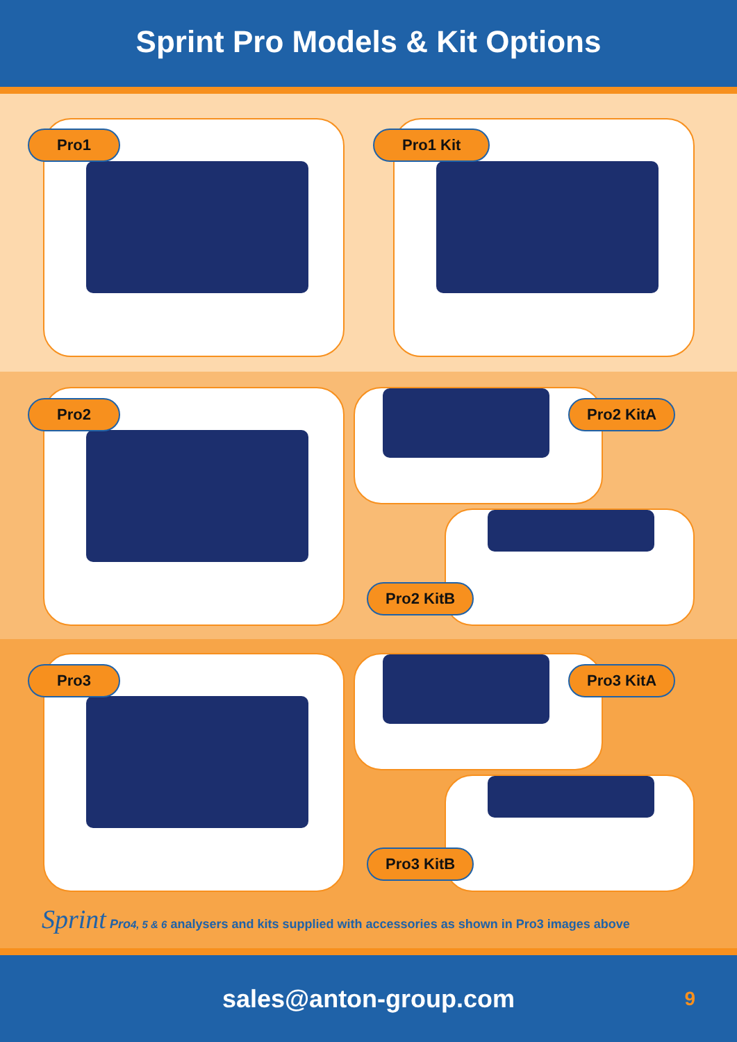Sprint Pro Models & Kit Options
Pro1 Pro1 Kit
Pro2 Pro2 KitA
Pro2 KitB
Pro3 Pro3 KitA
Pro3 KitB
Sprint Pro 4, 5 & 6 analysers and kits supplied with accessories as shown in Pro3 images above
sales@anton-group.com 9